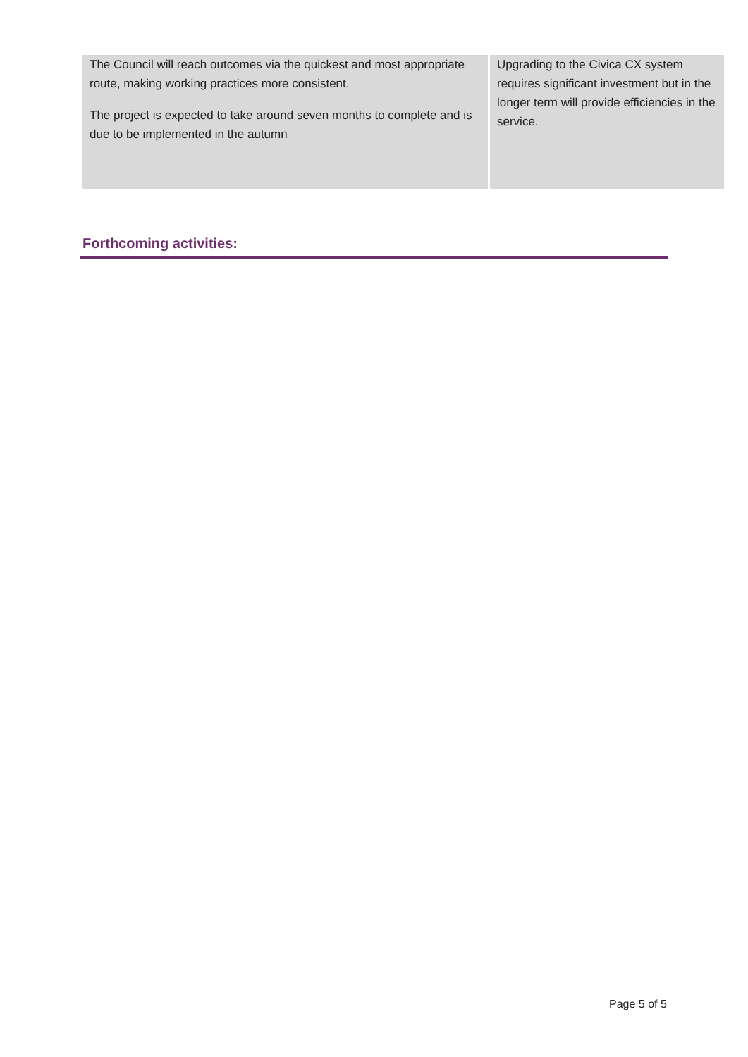| The Council will reach outcomes via the quickest and most appropriate route, making working practices more consistent. The project is expected to take around seven months to complete and is due to be implemented in the autumn | Upgrading to the Civica CX system requires significant investment but in the longer term will provide efficiencies in the service. |
Forthcoming activities:
Page 5 of 5